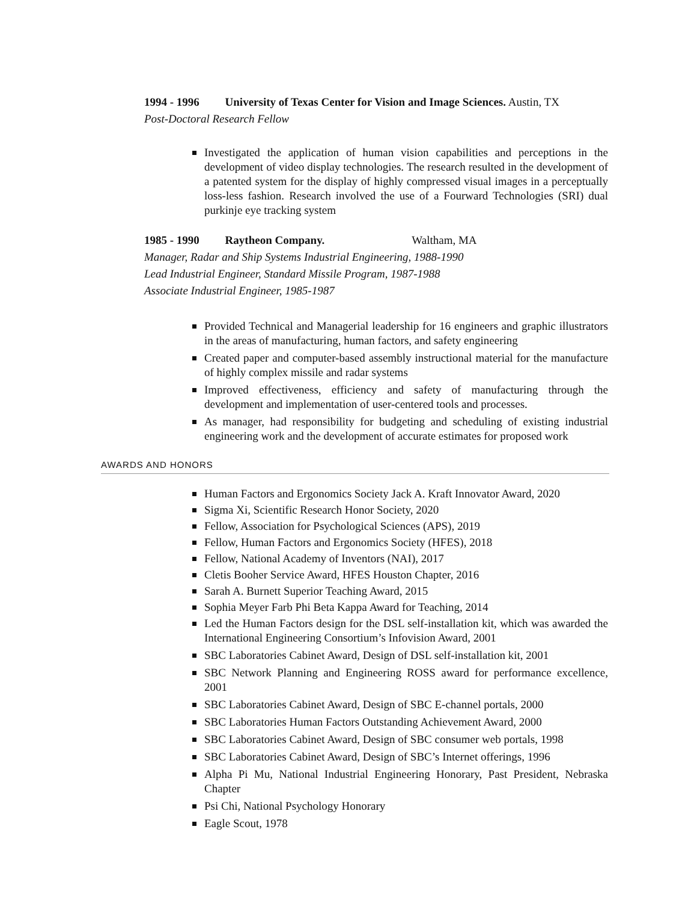1994 - 1996 University of Texas Center for Vision and Image Sciences. Austin, TX
Post-Doctoral Research Fellow
Investigated the application of human vision capabilities and perceptions in the development of video display technologies. The research resulted in the development of a patented system for the display of highly compressed visual images in a perceptually loss-less fashion. Research involved the use of a Fourward Technologies (SRI) dual purkinje eye tracking system
1985 - 1990 Raytheon Company. Waltham, MA
Manager, Radar and Ship Systems Industrial Engineering, 1988-1990
Lead Industrial Engineer, Standard Missile Program, 1987-1988
Associate Industrial Engineer, 1985-1987
Provided Technical and Managerial leadership for 16 engineers and graphic illustrators in the areas of manufacturing, human factors, and safety engineering
Created paper and computer-based assembly instructional material for the manufacture of highly complex missile and radar systems
Improved effectiveness, efficiency and safety of manufacturing through the development and implementation of user-centered tools and processes.
As manager, had responsibility for budgeting and scheduling of existing industrial engineering work and the development of accurate estimates for proposed work
AWARDS AND HONORS
Human Factors and Ergonomics Society Jack A. Kraft Innovator Award, 2020
Sigma Xi, Scientific Research Honor Society, 2020
Fellow, Association for Psychological Sciences (APS), 2019
Fellow, Human Factors and Ergonomics Society (HFES), 2018
Fellow, National Academy of Inventors (NAI), 2017
Cletis Booher Service Award, HFES Houston Chapter, 2016
Sarah A. Burnett Superior Teaching Award, 2015
Sophia Meyer Farb Phi Beta Kappa Award for Teaching, 2014
Led the Human Factors design for the DSL self-installation kit, which was awarded the International Engineering Consortium’s Infovision Award, 2001
SBC Laboratories Cabinet Award, Design of DSL self-installation kit, 2001
SBC Network Planning and Engineering ROSS award for performance excellence, 2001
SBC Laboratories Cabinet Award, Design of SBC E-channel portals, 2000
SBC Laboratories Human Factors Outstanding Achievement Award, 2000
SBC Laboratories Cabinet Award, Design of SBC consumer web portals, 1998
SBC Laboratories Cabinet Award, Design of SBC’s Internet offerings, 1996
Alpha Pi Mu, National Industrial Engineering Honorary, Past President, Nebraska Chapter
Psi Chi, National Psychology Honorary
Eagle Scout, 1978